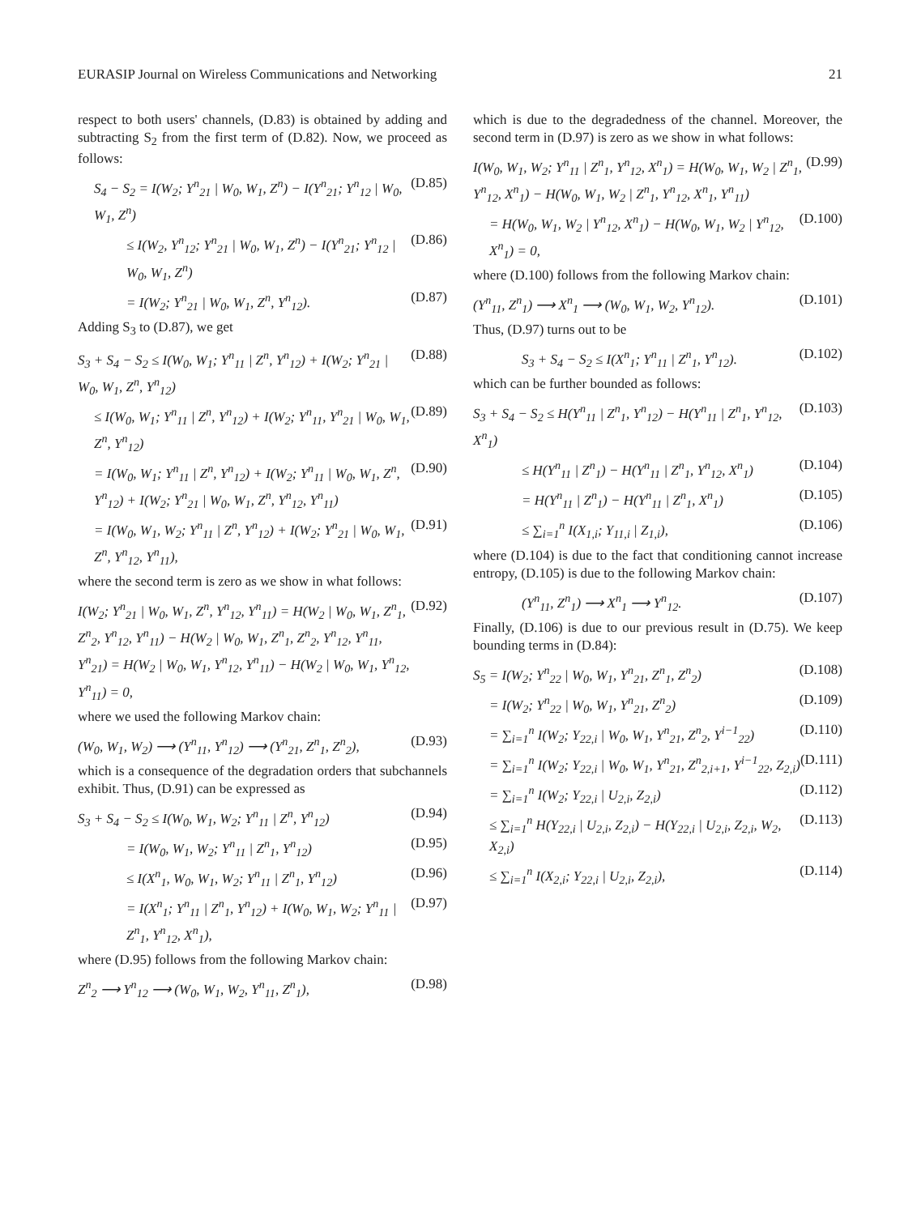EURASIP Journal on Wireless Communications and Networking 21
respect to both users' channels, (D.83) is obtained by adding and subtracting S<sub>2</sub> from the first term of (D.82). Now, we proceed as follows:
S<sub>4</sub> − S<sub>2</sub> = I(W<sub>2</sub>; Y<sup>n</sup><sub>21</sub> | W<sub>0</sub>, W<sub>1</sub>, Z<sup>n</sup>) − I(Y<sup>n</sup><sub>21</sub>; Y<sup>n</sup><sub>12</sub> | W<sub>0</sub>, W<sub>1</sub>, Z<sup>n</sup>) (D.85)
≤ I(W<sub>2</sub>, Y<sup>n</sup><sub>12</sub>; Y<sup>n</sup><sub>21</sub> | W<sub>0</sub>, W<sub>1</sub>, Z<sup>n</sup>) − I(Y<sup>n</sup><sub>21</sub>; Y<sup>n</sup><sub>12</sub> | W<sub>0</sub>, W<sub>1</sub>, Z<sup>n</sup>) (D.86)
= I(W<sub>2</sub>; Y<sup>n</sup><sub>21</sub> | W<sub>0</sub>, W<sub>1</sub>, Z<sup>n</sup>, Y<sup>n</sup><sub>12</sub>). (D.87)
Adding S<sub>3</sub> to (D.87), we get
S<sub>3</sub> + S<sub>4</sub> − S<sub>2</sub> ≤ I(W<sub>0</sub>, W<sub>1</sub>; Y<sup>n</sup><sub>11</sub> | Z<sup>n</sup>, Y<sup>n</sup><sub>12</sub>) + I(W<sub>2</sub>; Y<sup>n</sup><sub>21</sub> | W<sub>0</sub>, W<sub>1</sub>, Z<sup>n</sup>, Y<sup>n</sup><sub>12</sub>) (D.88)
≤ I(W<sub>0</sub>, W<sub>1</sub>; Y<sup>n</sup><sub>11</sub> | Z<sup>n</sup>, Y<sup>n</sup><sub>12</sub>) + I(W<sub>2</sub>; Y<sup>n</sup><sub>11</sub>, Y<sup>n</sup><sub>21</sub> | W<sub>0</sub>, W<sub>1</sub>, Z<sup>n</sup>, Y<sup>n</sup><sub>12</sub>) (D.89)
= I(W<sub>0</sub>, W<sub>1</sub>; Y<sup>n</sup><sub>11</sub> | Z<sup>n</sup>, Y<sup>n</sup><sub>12</sub>) + I(W<sub>2</sub>; Y<sup>n</sup><sub>11</sub> | W<sub>0</sub>, W<sub>1</sub>, Z<sup>n</sup>, Y<sup>n</sup><sub>12</sub>) + I(W<sub>2</sub>; Y<sup>n</sup><sub>21</sub> | W<sub>0</sub>, W<sub>1</sub>, Z<sup>n</sup>, Y<sup>n</sup><sub>12</sub>, Y<sup>n</sup><sub>11</sub>) (D.90)
= I(W<sub>0</sub>, W<sub>1</sub>, W<sub>2</sub>; Y<sup>n</sup><sub>11</sub> | Z<sup>n</sup>, Y<sup>n</sup><sub>12</sub>) + I(W<sub>2</sub>; Y<sup>n</sup><sub>21</sub> | W<sub>0</sub>, W<sub>1</sub>, Z<sup>n</sup>, Y<sup>n</sup><sub>12</sub>, Y<sup>n</sup><sub>11</sub>), (D.91)
where the second term is zero as we show in what follows:
I(W<sub>2</sub>; Y<sup>n</sup><sub>21</sub> | W<sub>0</sub>, W<sub>1</sub>, Z<sup>n</sup>, Y<sup>n</sup><sub>12</sub>, Y<sup>n</sup><sub>11</sub>) = H(W<sub>2</sub> | W<sub>0</sub>, W<sub>1</sub>, Z<sup>n</sup><sub>1</sub>, Z<sup>n</sup><sub>2</sub>, Y<sup>n</sup><sub>12</sub>, Y<sup>n</sup><sub>11</sub>) − H(W<sub>2</sub> | W<sub>0</sub>, W<sub>1</sub>, Z<sup>n</sup><sub>1</sub>, Z<sup>n</sup><sub>2</sub>, Y<sup>n</sup><sub>12</sub>, Y<sup>n</sup><sub>11</sub>, Y<sup>n</sup><sub>21</sub>) = H(W<sub>2</sub> | W<sub>0</sub>, W<sub>1</sub>, Y<sup>n</sup><sub>12</sub>, Y<sup>n</sup><sub>11</sub>) − H(W<sub>2</sub> | W<sub>0</sub>, W<sub>1</sub>, Y<sup>n</sup><sub>12</sub>, Y<sup>n</sup><sub>11</sub>) = 0, (D.92)
where we used the following Markov chain:
(W<sub>0</sub>, W<sub>1</sub>, W<sub>2</sub>) ⟶ (Y<sup>n</sup><sub>11</sub>, Y<sup>n</sup><sub>12</sub>) ⟶ (Y<sup>n</sup><sub>21</sub>, Z<sup>n</sup><sub>1</sub>, Z<sup>n</sup><sub>2</sub>), (D.93)
which is a consequence of the degradation orders that subchannels exhibit. Thus, (D.91) can be expressed as
S<sub>3</sub> + S<sub>4</sub> − S<sub>2</sub> ≤ I(W<sub>0</sub>, W<sub>1</sub>, W<sub>2</sub>; Y<sup>n</sup><sub>11</sub> | Z<sup>n</sup>, Y<sup>n</sup><sub>12</sub>) (D.94)
= I(W<sub>0</sub>, W<sub>1</sub>, W<sub>2</sub>; Y<sup>n</sup><sub>11</sub> | Z<sup>n</sup><sub>1</sub>, Y<sup>n</sup><sub>12</sub>) (D.95)
≤ I(X<sup>n</sup><sub>1</sub>, W<sub>0</sub>, W<sub>1</sub>, W<sub>2</sub>; Y<sup>n</sup><sub>11</sub> | Z<sup>n</sup><sub>1</sub>, Y<sup>n</sup><sub>12</sub>) (D.96)
= I(X<sup>n</sup><sub>1</sub>; Y<sup>n</sup><sub>11</sub> | Z<sup>n</sup><sub>1</sub>, Y<sup>n</sup><sub>12</sub>) + I(W<sub>0</sub>, W<sub>1</sub>, W<sub>2</sub>; Y<sup>n</sup><sub>11</sub> | Z<sup>n</sup><sub>1</sub>, Y<sup>n</sup><sub>12</sub>, X<sup>n</sup><sub>1</sub>), (D.97)
where (D.95) follows from the following Markov chain:
Z<sup>n</sup><sub>2</sub> ⟶ Y<sup>n</sup><sub>12</sub> ⟶ (W<sub>0</sub>, W<sub>1</sub>, W<sub>2</sub>, Y<sup>n</sup><sub>11</sub>, Z<sup>n</sup><sub>1</sub>), (D.98)
which is due to the degradedness of the channel. Moreover, the second term in (D.97) is zero as we show in what follows:
I(W<sub>0</sub>, W<sub>1</sub>, W<sub>2</sub>; Y<sup>n</sup><sub>11</sub> | Z<sup>n</sup><sub>1</sub>, Y<sup>n</sup><sub>12</sub>, X<sup>n</sup><sub>1</sub>) = H(W<sub>0</sub>, W<sub>1</sub>, W<sub>2</sub> | Z<sup>n</sup><sub>1</sub>, Y<sup>n</sup><sub>12</sub>, X<sup>n</sup><sub>1</sub>) − H(W<sub>0</sub>, W<sub>1</sub>, W<sub>2</sub> | Z<sup>n</sup><sub>1</sub>, Y<sup>n</sup><sub>12</sub>, X<sup>n</sup><sub>1</sub>, Y<sup>n</sup><sub>11</sub>) (D.99)
= H(W<sub>0</sub>, W<sub>1</sub>, W<sub>2</sub> | Y<sup>n</sup><sub>12</sub>, X<sup>n</sup><sub>1</sub>) − H(W<sub>0</sub>, W<sub>1</sub>, W<sub>2</sub> | Y<sup>n</sup><sub>12</sub>, X<sup>n</sup><sub>1</sub>) = 0, (D.100)
where (D.100) follows from the following Markov chain:
(Y<sup>n</sup><sub>11</sub>, Z<sup>n</sup><sub>1</sub>) ⟶ X<sup>n</sup><sub>1</sub> ⟶ (W<sub>0</sub>, W<sub>1</sub>, W<sub>2</sub>, Y<sup>n</sup><sub>12</sub>). (D.101)
Thus, (D.97) turns out to be
S<sub>3</sub> + S<sub>4</sub> − S<sub>2</sub> ≤ I(X<sup>n</sup><sub>1</sub>; Y<sup>n</sup><sub>11</sub> | Z<sup>n</sup><sub>1</sub>, Y<sup>n</sup><sub>12</sub>). (D.102)
which can be further bounded as follows:
S<sub>3</sub> + S<sub>4</sub> − S<sub>2</sub> ≤ H(Y<sup>n</sup><sub>11</sub> | Z<sup>n</sup><sub>1</sub>, Y<sup>n</sup><sub>12</sub>) − H(Y<sup>n</sup><sub>11</sub> | Z<sup>n</sup><sub>1</sub>, Y<sup>n</sup><sub>12</sub>, X<sup>n</sup><sub>1</sub>) (D.103)
≤ H(Y<sup>n</sup><sub>11</sub> | Z<sup>n</sup><sub>1</sub>) − H(Y<sup>n</sup><sub>11</sub> | Z<sup>n</sup><sub>1</sub>, Y<sup>n</sup><sub>12</sub>, X<sup>n</sup><sub>1</sub>) (D.104)
= H(Y<sup>n</sup><sub>11</sub> | Z<sup>n</sup><sub>1</sub>) − H(Y<sup>n</sup><sub>11</sub> | Z<sup>n</sup><sub>1</sub>, X<sup>n</sup><sub>1</sub>) (D.105)
≤ ∑<sub>i=1</sub><sup>n</sup> I(X<sub>1,i</sub>; Y<sub>11,i</sub> | Z<sub>1,i</sub>), (D.106)
where (D.104) is due to the fact that conditioning cannot increase entropy, (D.105) is due to the following Markov chain:
(Y<sup>n</sup><sub>11</sub>, Z<sup>n</sup><sub>1</sub>) ⟶ X<sup>n</sup><sub>1</sub> ⟶ Y<sup>n</sup><sub>12</sub>. (D.107)
Finally, (D.106) is due to our previous result in (D.75). We keep bounding terms in (D.84):
S<sub>5</sub> = I(W<sub>2</sub>; Y<sup>n</sup><sub>22</sub> | W<sub>0</sub>, W<sub>1</sub>, Y<sup>n</sup><sub>21</sub>, Z<sup>n</sup><sub>1</sub>, Z<sup>n</sup><sub>2</sub>) (D.108)
= I(W<sub>2</sub>; Y<sup>n</sup><sub>22</sub> | W<sub>0</sub>, W<sub>1</sub>, Y<sup>n</sup><sub>21</sub>, Z<sup>n</sup><sub>2</sub>) (D.109)
= ∑<sub>i=1</sub><sup>n</sup> I(W<sub>2</sub>; Y<sub>22,i</sub> | W<sub>0</sub>, W<sub>1</sub>, Y<sup>n</sup><sub>21</sub>, Z<sup>n</sup><sub>2</sub>, Y<sup>i−1</sup><sub>22</sub>) (D.110)
= ∑<sub>i=1</sub><sup>n</sup> I(W<sub>2</sub>; Y<sub>22,i</sub> | W<sub>0</sub>, W<sub>1</sub>, Y<sup>n</sup><sub>21</sub>, Z<sup>n</sup><sub>2,i+1</sub>, Y<sup>i−1</sup><sub>22</sub>, Z<sub>2,i</sub>) (D.111)
= ∑<sub>i=1</sub><sup>n</sup> I(W<sub>2</sub>; Y<sub>22,i</sub> | U<sub>2,i</sub>, Z<sub>2,i</sub>) (D.112)
≤ ∑<sub>i=1</sub><sup>n</sup> H(Y<sub>22,i</sub> | U<sub>2,i</sub>, Z<sub>2,i</sub>) − H(Y<sub>22,i</sub> | U<sub>2,i</sub>, Z<sub>2,i</sub>, W<sub>2</sub>, X<sub>2,i</sub>) (D.113)
≤ ∑<sub>i=1</sub><sup>n</sup> I(X<sub>2,i</sub>; Y<sub>22,i</sub> | U<sub>2,i</sub>, Z<sub>2,i</sub>), (D.114)